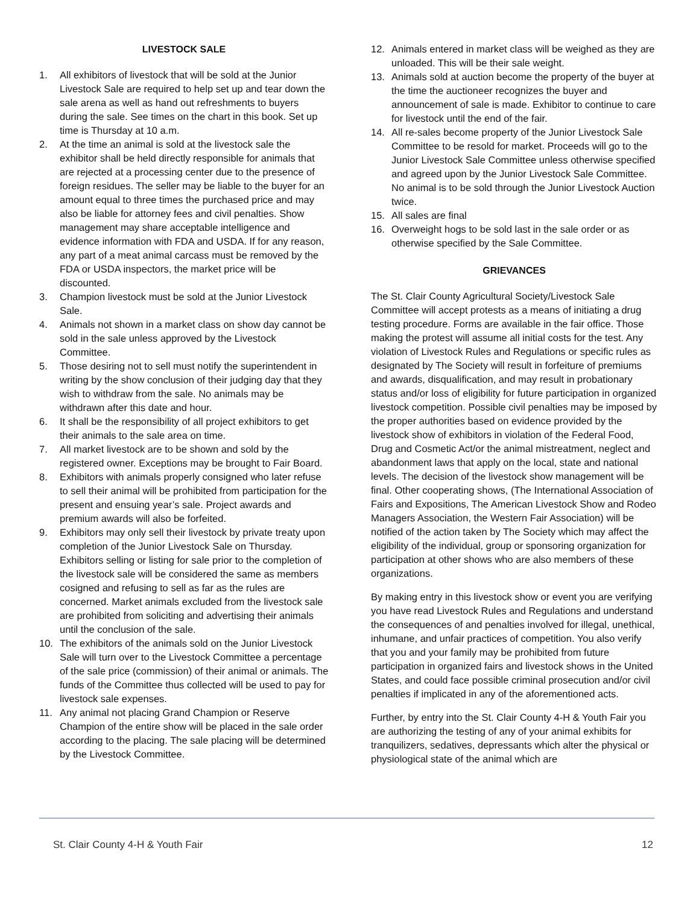LIVESTOCK SALE
1. All exhibitors of livestock that will be sold at the Junior Livestock Sale are required to help set up and tear down the sale arena as well as hand out refreshments to buyers during the sale. See times on the chart in this book. Set up time is Thursday at 10 a.m.
2. At the time an animal is sold at the livestock sale the exhibitor shall be held directly responsible for animals that are rejected at a processing center due to the presence of foreign residues. The seller may be liable to the buyer for an amount equal to three times the purchased price and may also be liable for attorney fees and civil penalties. Show management may share acceptable intelligence and evidence information with FDA and USDA. If for any reason, any part of a meat animal carcass must be removed by the FDA or USDA inspectors, the market price will be discounted.
3. Champion livestock must be sold at the Junior Livestock Sale.
4. Animals not shown in a market class on show day cannot be sold in the sale unless approved by the Livestock Committee.
5. Those desiring not to sell must notify the superintendent in writing by the show conclusion of their judging day that they wish to withdraw from the sale. No animals may be withdrawn after this date and hour.
6. It shall be the responsibility of all project exhibitors to get their animals to the sale area on time.
7. All market livestock are to be shown and sold by the registered owner. Exceptions may be brought to Fair Board.
8. Exhibitors with animals properly consigned who later refuse to sell their animal will be prohibited from participation for the present and ensuing year’s sale. Project awards and premium awards will also be forfeited.
9. Exhibitors may only sell their livestock by private treaty upon completion of the Junior Livestock Sale on Thursday. Exhibitors selling or listing for sale prior to the completion of the livestock sale will be considered the same as members cosigned and refusing to sell as far as the rules are concerned. Market animals excluded from the livestock sale are prohibited from soliciting and advertising their animals until the conclusion of the sale.
10. The exhibitors of the animals sold on the Junior Livestock Sale will turn over to the Livestock Committee a percentage of the sale price (commission) of their animal or animals. The funds of the Committee thus collected will be used to pay for livestock sale expenses.
11. Any animal not placing Grand Champion or Reserve Champion of the entire show will be placed in the sale order according to the placing. The sale placing will be determined by the Livestock Committee.
12. Animals entered in market class will be weighed as they are unloaded. This will be their sale weight.
13. Animals sold at auction become the property of the buyer at the time the auctioneer recognizes the buyer and announcement of sale is made. Exhibitor to continue to care for livestock until the end of the fair.
14. All re-sales become property of the Junior Livestock Sale Committee to be resold for market. Proceeds will go to the Junior Livestock Sale Committee unless otherwise specified and agreed upon by the Junior Livestock Sale Committee. No animal is to be sold through the Junior Livestock Auction twice.
15. All sales are final
16. Overweight hogs to be sold last in the sale order or as otherwise specified by the Sale Committee.
GRIEVANCES
The St. Clair County Agricultural Society/Livestock Sale Committee will accept protests as a means of initiating a drug testing procedure. Forms are available in the fair office. Those making the protest will assume all initial costs for the test. Any violation of Livestock Rules and Regulations or specific rules as designated by The Society will result in forfeiture of premiums and awards, disqualification, and may result in probationary status and/or loss of eligibility for future participation in organized livestock competition. Possible civil penalties may be imposed by the proper authorities based on evidence provided by the livestock show of exhibitors in violation of the Federal Food, Drug and Cosmetic Act/or the animal mistreatment, neglect and abandonment laws that apply on the local, state and national levels. The decision of the livestock show management will be final. Other cooperating shows, (The International Association of Fairs and Expositions, The American Livestock Show and Rodeo Managers Association, the Western Fair Association) will be notified of the action taken by The Society which may affect the eligibility of the individual, group or sponsoring organization for participation at other shows who are also members of these organizations.
By making entry in this livestock show or event you are verifying you have read Livestock Rules and Regulations and understand the consequences of and penalties involved for illegal, unethical, inhumane, and unfair practices of competition. You also verify that you and your family may be prohibited from future participation in organized fairs and livestock shows in the United States, and could face possible criminal prosecution and/or civil penalties if implicated in any of the aforementioned acts.
Further, by entry into the St. Clair County 4-H & Youth Fair you are authorizing the testing of any of your animal exhibits for tranquilizers, sedatives, depressants which alter the physical or physiological state of the animal which are
St. Clair County 4-H & Youth Fair 12